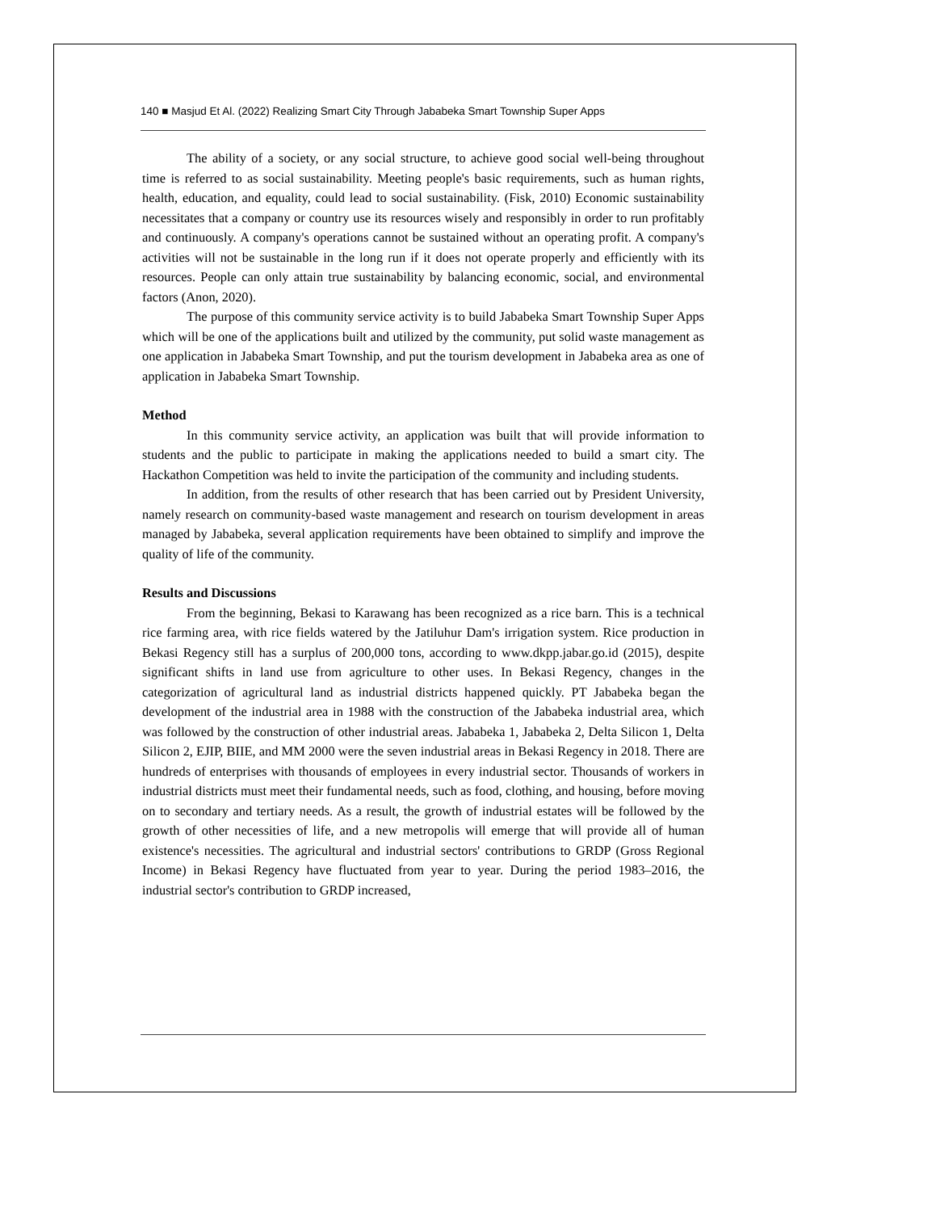140 ■ Masjud Et Al. (2022) Realizing Smart City Through Jababeka Smart Township Super Apps
The ability of a society, or any social structure, to achieve good social well-being throughout time is referred to as social sustainability. Meeting people's basic requirements, such as human rights, health, education, and equality, could lead to social sustainability. (Fisk, 2010) Economic sustainability necessitates that a company or country use its resources wisely and responsibly in order to run profitably and continuously. A company's operations cannot be sustained without an operating profit. A company's activities will not be sustainable in the long run if it does not operate properly and efficiently with its resources. People can only attain true sustainability by balancing economic, social, and environmental factors (Anon, 2020).
The purpose of this community service activity is to build Jababeka Smart Township Super Apps which will be one of the applications built and utilized by the community, put solid waste management as one application in Jababeka Smart Township, and put the tourism development in Jababeka area as one of application in Jababeka Smart Township.
Method
In this community service activity, an application was built that will provide information to students and the public to participate in making the applications needed to build a smart city. The Hackathon Competition was held to invite the participation of the community and including students.
In addition, from the results of other research that has been carried out by President University, namely research on community-based waste management and research on tourism development in areas managed by Jababeka, several application requirements have been obtained to simplify and improve the quality of life of the community.
Results and Discussions
From the beginning, Bekasi to Karawang has been recognized as a rice barn. This is a technical rice farming area, with rice fields watered by the Jatiluhur Dam's irrigation system. Rice production in Bekasi Regency still has a surplus of 200,000 tons, according to www.dkpp.jabar.go.id (2015), despite significant shifts in land use from agriculture to other uses. In Bekasi Regency, changes in the categorization of agricultural land as industrial districts happened quickly. PT Jababeka began the development of the industrial area in 1988 with the construction of the Jababeka industrial area, which was followed by the construction of other industrial areas. Jababeka 1, Jababeka 2, Delta Silicon 1, Delta Silicon 2, EJIP, BIIE, and MM 2000 were the seven industrial areas in Bekasi Regency in 2018. There are hundreds of enterprises with thousands of employees in every industrial sector. Thousands of workers in industrial districts must meet their fundamental needs, such as food, clothing, and housing, before moving on to secondary and tertiary needs. As a result, the growth of industrial estates will be followed by the growth of other necessities of life, and a new metropolis will emerge that will provide all of human existence's necessities. The agricultural and industrial sectors' contributions to GRDP (Gross Regional Income) in Bekasi Regency have fluctuated from year to year. During the period 1983–2016, the industrial sector's contribution to GRDP increased,